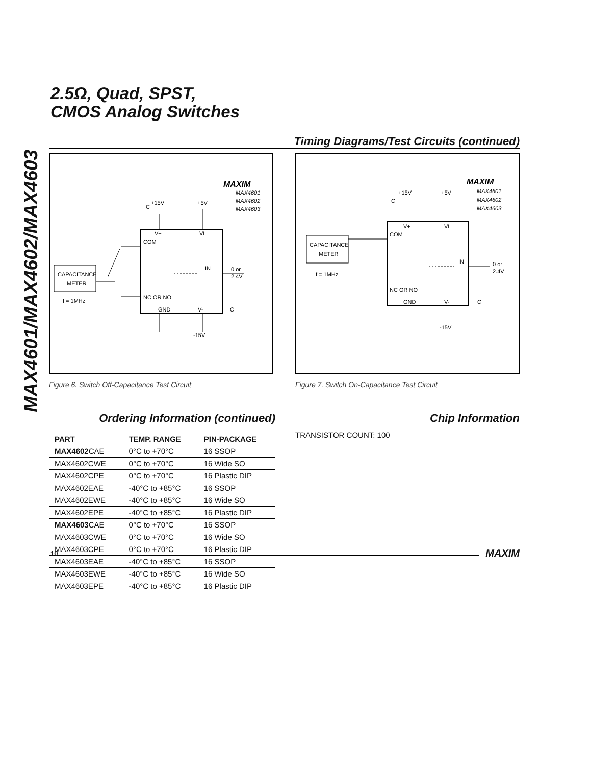MAX4601/MAX4602/MAX4603
2.5Ω, Quad, SPST,
CMOS Analog Switches
Timing Diagrams/Test Circuits (continued)
MAXIM
MAX4601
MAX4602
MAX4603
V+
VL
COM
NC OR NO
IN
GND
V-
+15V
+5V
C
0 or
2.4V
-15V
C
CAPACITANCE
METER
f = 1MHz
Figure 6. Switch Off-Capacitance Test Circuit
MAXIM
MAX4601
MAX4602
MAX4603
V+
VL
COM
NC OR NO
IN
GND
V-
+15V
+5V
C
0 or
2.4V
-15V
C
CAPACITANCE
METER
f = 1MHz
Figure 7. Switch On-Capacitance Test Circuit
Ordering Information (continued)
| PART | TEMP. RANGE | PIN-PACKAGE |
| --- | --- | --- |
| MAX4602 CAE | 0°C to +70°C | 16 SSOP |
| MAX4602CWE | 0°C to +70°C | 16 Wide SO |
| MAX4602CPE | 0°C to +70°C | 16 Plastic DIP |
| MAX4602EAE | -40°C to +85°C | 16 SSOP |
| MAX4602EWE | -40°C to +85°C | 16 Wide SO |
| MAX4602EPE | -40°C to +85°C | 16 Plastic DIP |
| MAX4603 CAE | 0°C to +70°C | 16 SSOP |
| MAX4603CWE | 0°C to +70°C | 16 Wide SO |
| MAX4603CPE | 0°C to +70°C | 16 Plastic DIP |
| MAX4603EAE | -40°C to +85°C | 16 SSOP |
| MAX4603EWE | -40°C to +85°C | 16 Wide SO |
| MAX4603EPE | -40°C to +85°C | 16 Plastic DIP |
Chip Information
TRANSISTOR COUNT: 100
10 MAXIM